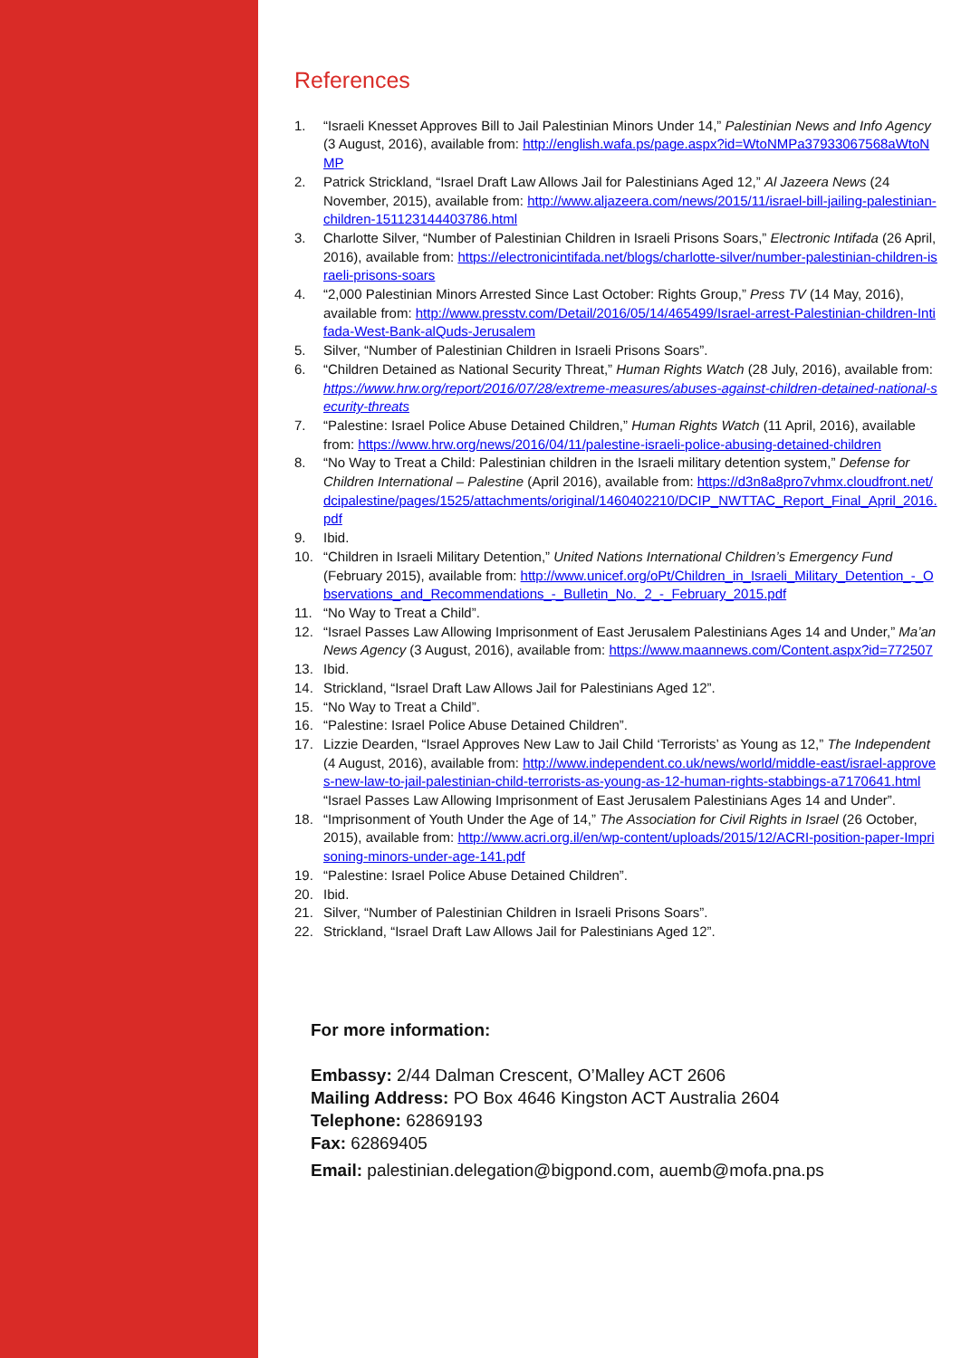References
1. “Israeli Knesset Approves Bill to Jail Palestinian Minors Under 14,” Palestinian News and Info Agency (3 August, 2016), available from: http://english.wafa.ps/page.aspx?id=WtoNMPa37933067568aWtoNMP
2. Patrick Strickland, “Israel Draft Law Allows Jail for Palestinians Aged 12,” Al Jazeera News (24 November, 2015), available from: http://www.aljazeera.com/news/2015/11/israel-bill-jailing-palestinian-children-151123144403786.html
3. Charlotte Silver, “Number of Palestinian Children in Israeli Prisons Soars,” Electronic Intifada (26 April, 2016), available from: https://electronicintifada.net/blogs/charlotte-silver/number-palestinian-children-israeli-prisons-soars
4. “2,000 Palestinian Minors Arrested Since Last October: Rights Group,” Press TV (14 May, 2016), available from: http://www.presstv.com/Detail/2016/05/14/465499/Israel-arrest-Palestinian-children-Intifada-West-Bank-alQuds-Jerusalem
5. Silver, “Number of Palestinian Children in Israeli Prisons Soars”.
6. “Children Detained as National Security Threat,” Human Rights Watch (28 July, 2016), available from: https://www.hrw.org/report/2016/07/28/extreme-measures/abuses-against-children-detained-national-security-threats
7. “Palestine: Israel Police Abuse Detained Children,” Human Rights Watch (11 April, 2016), available from: https://www.hrw.org/news/2016/04/11/palestine-israeli-police-abusing-detained-children
8. “No Way to Treat a Child: Palestinian children in the Israeli military detention system,” Defense for Children International – Palestine (April 2016), available from: https://d3n8a8pro7vhmx.cloudfront.net/dcipalestine/pages/1525/attachments/original/1460402210/DCIP_NWTTAC_Report_Final_April_2016.pdf
9. Ibid.
10. “Children in Israeli Military Detention,” United Nations International Children’s Emergency Fund (February 2015), available from: http://www.unicef.org/oPt/Children_in_Israeli_Military_Detention_-_Observations_and_Recommendations_-_Bulletin_No._2_-_February_2015.pdf
11. “No Way to Treat a Child”.
12. “Israel Passes Law Allowing Imprisonment of East Jerusalem Palestinians Ages 14 and Under,” Ma’an News Agency (3 August, 2016), available from: https://www.maannews.com/Content.aspx?id=772507
13. Ibid.
14. Strickland, “Israel Draft Law Allows Jail for Palestinians Aged 12”.
15. “No Way to Treat a Child”.
16. “Palestine: Israel Police Abuse Detained Children”.
17. Lizzie Dearden, “Israel Approves New Law to Jail Child ‘Terrorists’ as Young as 12,” The Independent (4 August, 2016), available from: http://www.independent.co.uk/news/world/middle-east/israel-approves-new-law-to-jail-palestinian-child-terrorists-as-young-as-12-human-rights-stabbings-a7170641.html “Israel Passes Law Allowing Imprisonment of East Jerusalem Palestinians Ages 14 and Under”.
18. “Imprisonment of Youth Under the Age of 14,” The Association for Civil Rights in Israel (26 October, 2015), available from: http://www.acri.org.il/en/wp-content/uploads/2015/12/ACRI-position-paper-Imprisoning-minors-under-age-141.pdf
19. “Palestine: Israel Police Abuse Detained Children”.
20. Ibid.
21. Silver, “Number of Palestinian Children in Israeli Prisons Soars”.
22. Strickland, “Israel Draft Law Allows Jail for Palestinians Aged 12”.
For more information:
Embassy: 2/44 Dalman Crescent, O’Malley ACT 2606
Mailing Address: PO Box 4646 Kingston ACT Australia 2604
Telephone: 62869193
Fax: 62869405
Email: palestinian.delegation@bigpond.com, auemb@mofa.pna.ps